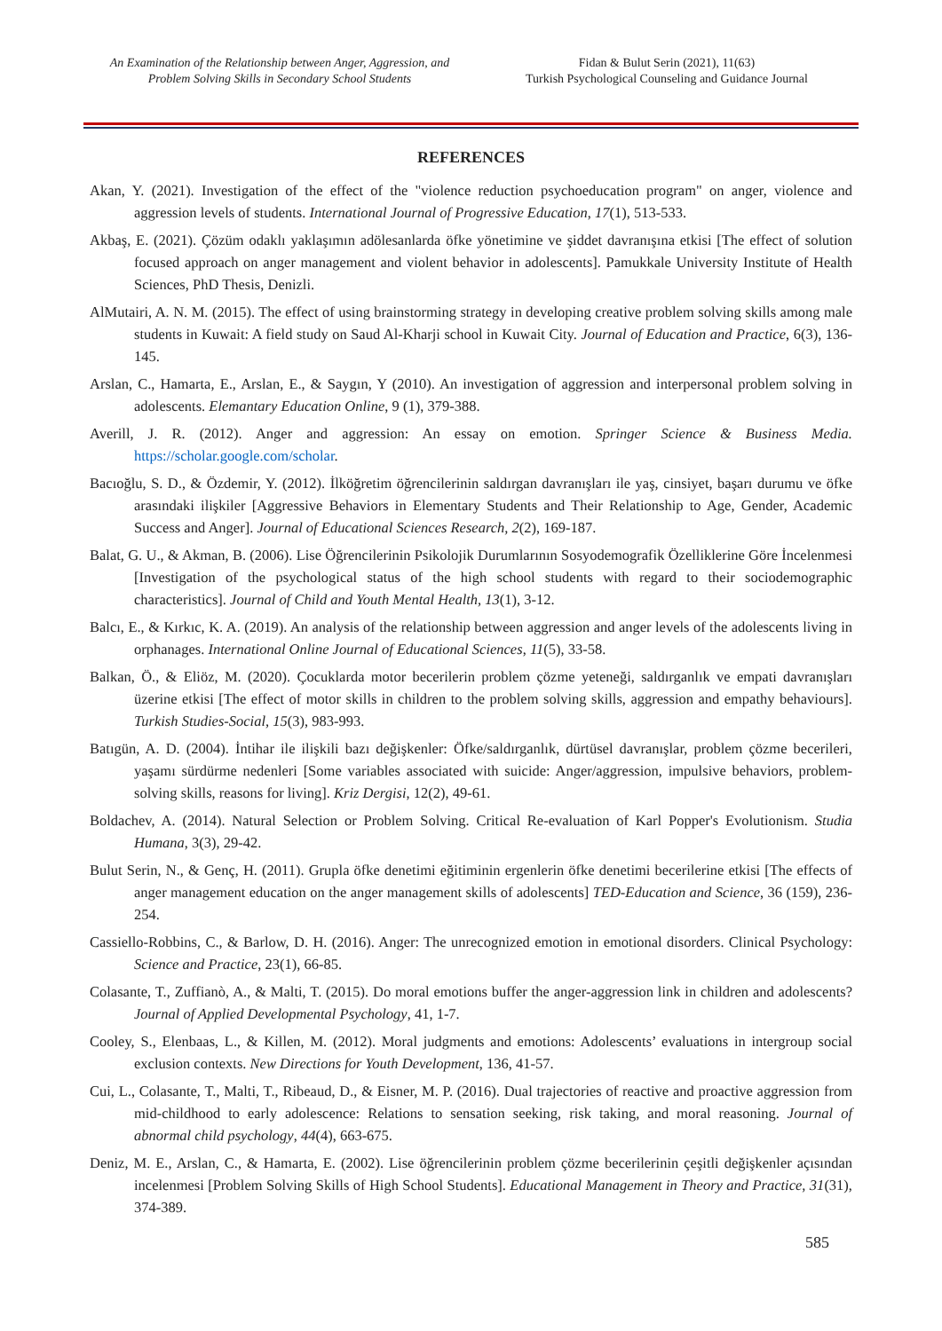An Examination of the Relationship between Anger, Aggression, and Problem Solving Skills in Secondary School Students
Fidan & Bulut Serin (2021), 11(63)
Turkish Psychological Counseling and Guidance Journal
REFERENCES
Akan, Y. (2021). Investigation of the effect of the "violence reduction psychoeducation program" on anger, violence and aggression levels of students. International Journal of Progressive Education, 17(1), 513-533.
Akbaş, E. (2021). Çözüm odaklı yaklaşımın adölesanlarda öfke yönetimine ve şiddet davranışına etkisi [The effect of solution focused approach on anger management and violent behavior in adolescents]. Pamukkale University Institute of Health Sciences, PhD Thesis, Denizli.
AlMutairi, A. N. M. (2015). The effect of using brainstorming strategy in developing creative problem solving skills among male students in Kuwait: A field study on Saud Al-Kharji school in Kuwait City. Journal of Education and Practice, 6(3), 136-145.
Arslan, C., Hamarta, E., Arslan, E., & Saygın, Y (2010). An investigation of aggression and interpersonal problem solving in adolescents. Elemantary Education Online, 9 (1), 379-388.
Averill, J. R. (2012). Anger and aggression: An essay on emotion. Springer Science & Business Media. https://scholar.google.com/scholar.
Bacıoğlu, S. D., & Özdemir, Y. (2012). İlköğretim öğrencilerinin saldırgan davranışları ile yaş, cinsiyet, başarı durumu ve öfke arasındaki ilişkiler [Aggressive Behaviors in Elementary Students and Their Relationship to Age, Gender, Academic Success and Anger]. Journal of Educational Sciences Research, 2(2), 169-187.
Balat, G. U., & Akman, B. (2006). Lise Öğrencilerinin Psikolojik Durumlarının Sosyodemografik Özelliklerine Göre İncelenmesi [Investigation of the psychological status of the high school students with regard to their sociodemographic characteristics]. Journal of Child and Youth Mental Health, 13(1), 3-12.
Balcı, E., & Kırkıc, K. A. (2019). An analysis of the relationship between aggression and anger levels of the adolescents living in orphanages. International Online Journal of Educational Sciences, 11(5), 33-58.
Balkan, Ö., & Eliöz, M. (2020). Çocuklarda motor becerilerin problem çözme yeteneği, saldırganlık ve empati davranışları üzerine etkisi [The effect of motor skills in children to the problem solving skills, aggression and empathy behaviours]. Turkish Studies-Social, 15(3), 983-993.
Batıgün, A. D. (2004). İntihar ile ilişkili bazı değişkenler: Öfke/saldırganlık, dürtüsel davranışlar, problem çözme becerileri, yaşamı sürdürme nedenleri [Some variables associated with suicide: Anger/aggression, impulsive behaviors, problem-solving skills, reasons for living]. Kriz Dergisi, 12(2), 49-61.
Boldachev, A. (2014). Natural Selection or Problem Solving. Critical Re-evaluation of Karl Popper's Evolutionism. Studia Humana, 3(3), 29-42.
Bulut Serin, N., & Genç, H. (2011). Grupla öfke denetimi eğitiminin ergenlerin öfke denetimi becerilerine etkisi [The effects of anger management education on the anger management skills of adolescents] TED-Education and Science, 36 (159), 236-254.
Cassiello-Robbins, C., & Barlow, D. H. (2016). Anger: The unrecognized emotion in emotional disorders. Clinical Psychology: Science and Practice, 23(1), 66-85.
Colasante, T., Zuffianò, A., & Malti, T. (2015). Do moral emotions buffer the anger-aggression link in children and adolescents? Journal of Applied Developmental Psychology, 41, 1-7.
Cooley, S., Elenbaas, L., & Killen, M. (2012). Moral judgments and emotions: Adolescents’ evaluations in intergroup social exclusion contexts. New Directions for Youth Development, 136, 41-57.
Cui, L., Colasante, T., Malti, T., Ribeaud, D., & Eisner, M. P. (2016). Dual trajectories of reactive and proactive aggression from mid-childhood to early adolescence: Relations to sensation seeking, risk taking, and moral reasoning. Journal of abnormal child psychology, 44(4), 663-675.
Deniz, M. E., Arslan, C., & Hamarta, E. (2002). Lise öğrencilerinin problem çözme becerilerinin çeşitli değişkenler açısından incelenmesi [Problem Solving Skills of High School Students]. Educational Management in Theory and Practice, 31(31), 374-389.
585